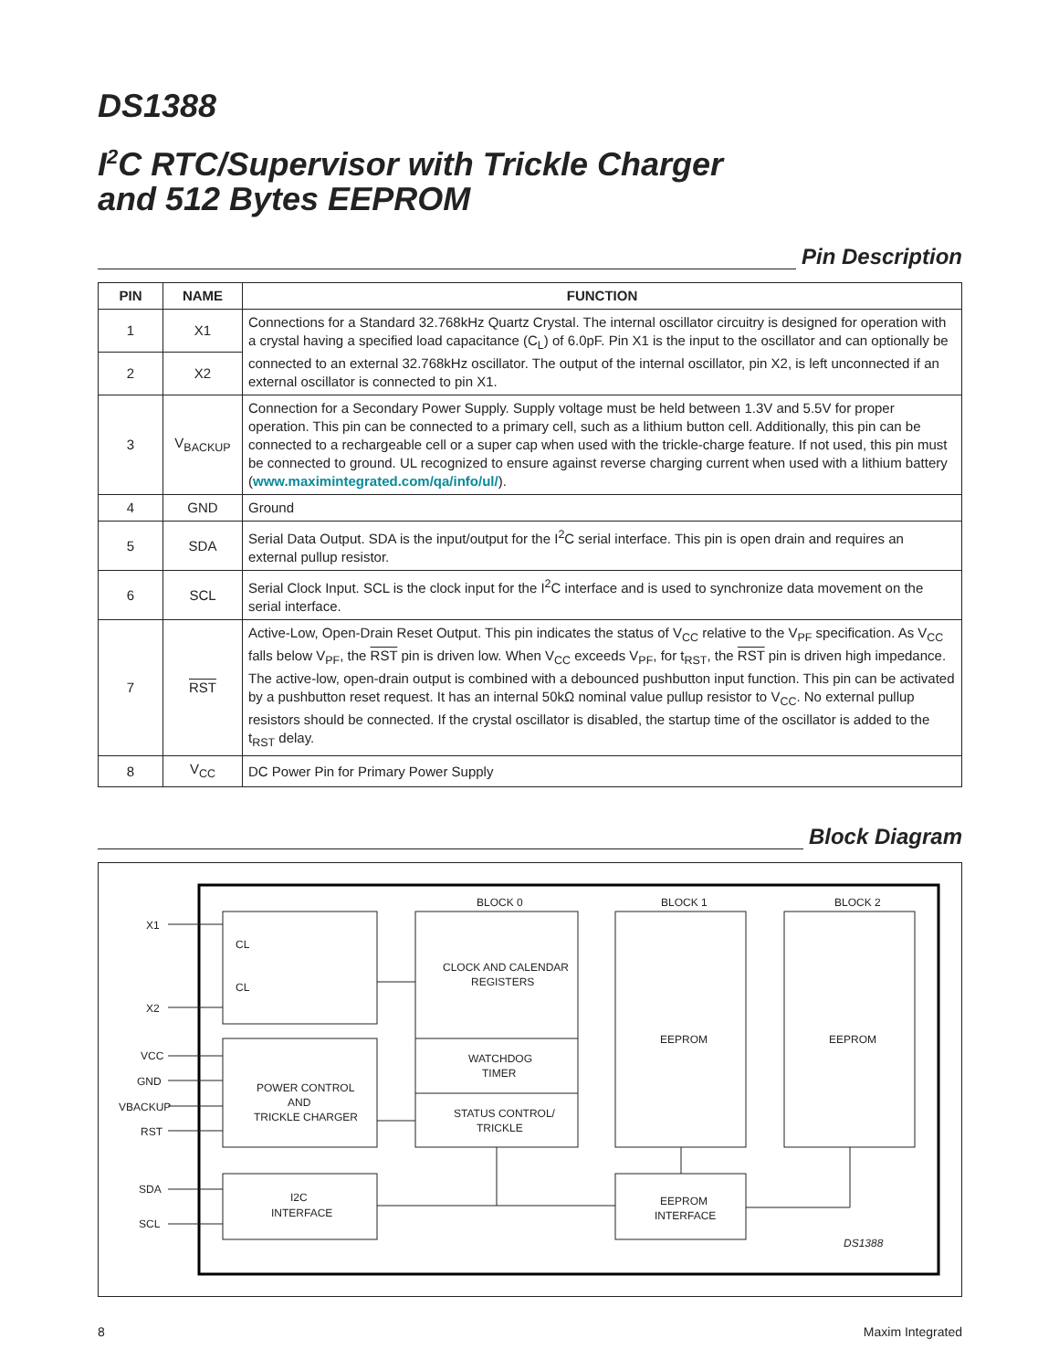DS1388
I<sup>2</sup>C RTC/Supervisor with Trickle Charger
and 512 Bytes EEPROM
Pin Description
| PIN | NAME | FUNCTION |
| --- | --- | --- |
| 1 | X1 | Connections for a Standard 32.768kHz Quartz Crystal. The internal oscillator circuitry is designed for operation with a crystal having a specified load capacitance (C<sub>L</sub>) of 6.0pF. Pin X1 is the input to the oscillator and can optionally be connected to an external 32.768kHz oscillator. The output of the internal oscillator, pin X2, is left unconnected if an external oscillator is connected to pin X1. |
| 2 | X2 | |
| 3 | V<sub>BACKUP</sub> | Connection for a Secondary Power Supply. Supply voltage must be held between 1.3V and 5.5V for proper operation. This pin can be connected to a primary cell, such as a lithium button cell. Additionally, this pin can be connected to a rechargeable cell or a super cap when used with the trickle-charge feature. If not used, this pin must be connected to ground. UL recognized to ensure against reverse charging current when used with a lithium battery ( www.maximintegrated.com/qa/info/ul/ ). |
| 4 | GND | Ground |
| 5 | SDA | Serial Data Output. SDA is the input/output for the I<sup>2</sup>C serial interface. This pin is open drain and requires an external pullup resistor. |
| 6 | SCL | Serial Clock Input. SCL is the clock input for the I<sup>2</sup>C interface and is used to synchronize data movement on the serial interface. |
| 7 | RST | Active-Low, Open-Drain Reset Output. This pin indicates the status of V<sub>CC</sub> relative to the V<sub>PF</sub> specification. As V<sub>CC</sub> falls below V<sub>PF</sub>, the RST pin is driven low. When V<sub>CC</sub> exceeds V<sub>PF</sub>, for t<sub>RST</sub>, the RST pin is driven high impedance. The active-low, open-drain output is combined with a debounced pushbutton input function. This pin can be activated by a pushbutton reset request. It has an internal 50kΩ nominal value pullup resistor to V<sub>CC</sub>. No external pullup resistors should be connected. If the crystal oscillator is disabled, the startup time of the oscillator is added to the t<sub>RST</sub> delay. |
| 8 | V<sub>CC</sub> | DC Power Pin for Primary Power Supply |
Block Diagram
X1
X2
VCC
GND
VBACKUP
RST
SDA
SCL
CL
CL
BLOCK 0
BLOCK 1
BLOCK 2
CLOCK AND CALENDAR
REGISTERS
WATCHDOG
TIMER
STATUS CONTROL/
TRICKLE
EEPROM
EEPROM
POWER CONTROL
AND
TRICKLE CHARGER
I2C
INTERFACE
EEPROM
INTERFACE
DS1388
8 Maxim Integrated